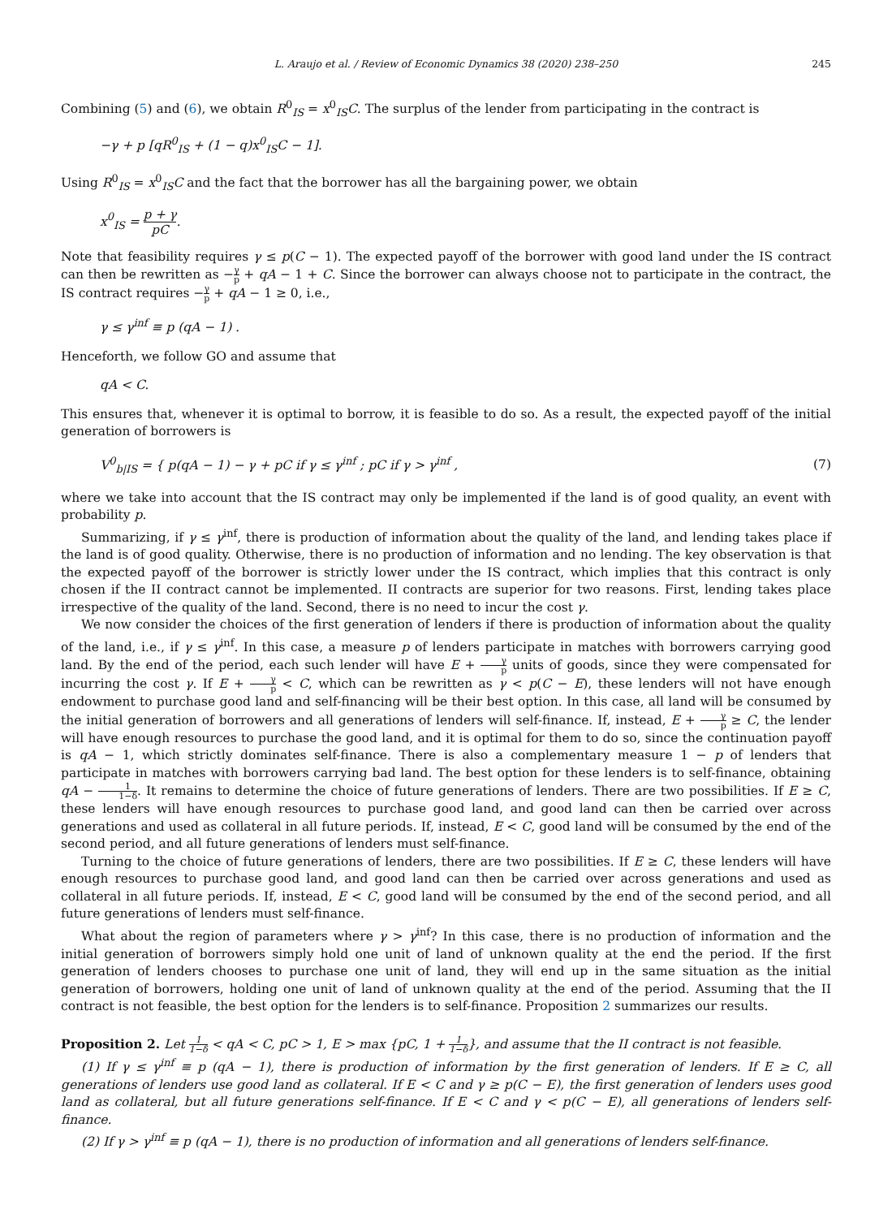L. Araujo et al. / Review of Economic Dynamics 38 (2020) 238–250 245
Combining (5) and (6), we obtain R<sup>0</sup><sub>IS</sub> = x<sup>0</sup><sub>IS</sub>C. The surplus of the lender from participating in the contract is
−γ + p [qR<sup>0</sup><sub>IS</sub> + (1 − q)x<sup>0</sup><sub>IS</sub>C − 1].
Using R<sup>0</sup><sub>IS</sub> = x<sup>0</sup><sub>IS</sub>C and the fact that the borrower has all the bargaining power, we obtain
x<sup>0</sup><sub>IS</sub> = p + γ pC.
Note that feasibility requires γ ≤ p(C − 1). The expected payoff of the borrower with good land under the IS contract can then be rewritten as −γ p + qA − 1 + C. Since the borrower can always choose not to participate in the contract, the IS contract requires −γ p + qA − 1 ≥ 0, i.e.,
γ ≤ γ<sup>inf</sup> ≡ p (qA − 1) .
Henceforth, we follow GO and assume that
qA < C.
This ensures that, whenever it is optimal to borrow, it is feasible to do so. As a result, the expected payoff of the initial generation of borrowers is
V<sup>0</sup><sub>b|IS</sub> = { p(qA − 1) − γ + pC if γ ≤ γ<sup>inf</sup> ; pC if γ > γ<sup>inf</sup> , (7)
where we take into account that the IS contract may only be implemented if the land is of good quality, an event with probability p.
Summarizing, if γ ≤ γ<sup>inf</sup>, there is production of information about the quality of the land, and lending takes place if the land is of good quality. Otherwise, there is no production of information and no lending. The key observation is that the expected payoff of the borrower is strictly lower under the IS contract, which implies that this contract is only chosen if the II contract cannot be implemented. II contracts are superior for two reasons. First, lending takes place irrespective of the quality of the land. Second, there is no need to incur the cost γ.
We now consider the choices of the first generation of lenders if there is production of information about the quality of the land, i.e., if γ ≤ γ<sup>inf</sup>. In this case, a measure p of lenders participate in matches with borrowers carrying good land. By the end of the period, each such lender will have E + γ p units of goods, since they were compensated for incurring the cost γ. If E + γ p < C, which can be rewritten as γ < p(C − E), these lenders will not have enough endowment to purchase good land and self-financing will be their best option. In this case, all land will be consumed by the initial generation of borrowers and all generations of lenders will self-finance. If, instead, E + γ p ≥ C, the lender will have enough resources to purchase the good land, and it is optimal for them to do so, since the continuation payoff is qA − 1, which strictly dominates self-finance. There is also a complementary measure 1 − p of lenders that participate in matches with borrowers carrying bad land. The best option for these lenders is to self-finance, obtaining qA − 1 1−δ. It remains to determine the choice of future generations of lenders. There are two possibilities. If E ≥ C, these lenders will have enough resources to purchase good land, and good land can then be carried over across generations and used as collateral in all future periods. If, instead, E < C, good land will be consumed by the end of the second period, and all future generations of lenders must self-finance.
Turning to the choice of future generations of lenders, there are two possibilities. If E ≥ C, these lenders will have enough resources to purchase good land, and good land can then be carried over across generations and used as collateral in all future periods. If, instead, E < C, good land will be consumed by the end of the second period, and all future generations of lenders must self-finance.
What about the region of parameters where γ > γ<sup>inf</sup>? In this case, there is no production of information and the initial generation of borrowers simply hold one unit of land of unknown quality at the end the period. If the first generation of lenders chooses to purchase one unit of land, they will end up in the same situation as the initial generation of borrowers, holding one unit of land of unknown quality at the end of the period. Assuming that the II contract is not feasible, the best option for the lenders is to self-finance. Proposition 2 summarizes our results.
Proposition 2. Let 1 1−δ < qA < C, pC > 1, E > max {pC, 1 + 1 1−δ}, and assume that the II contract is not feasible.
(1) If γ ≤ γ<sup>inf</sup> ≡ p (qA − 1), there is production of information by the first generation of lenders. If E ≥ C, all generations of lenders use good land as collateral. If E < C and γ ≥ p(C − E), the first generation of lenders uses good land as collateral, but all future generations self-finance. If E < C and γ < p(C − E), all generations of lenders self-finance.
(2) If γ > γ<sup>inf</sup> ≡ p (qA − 1), there is no production of information and all generations of lenders self-finance.